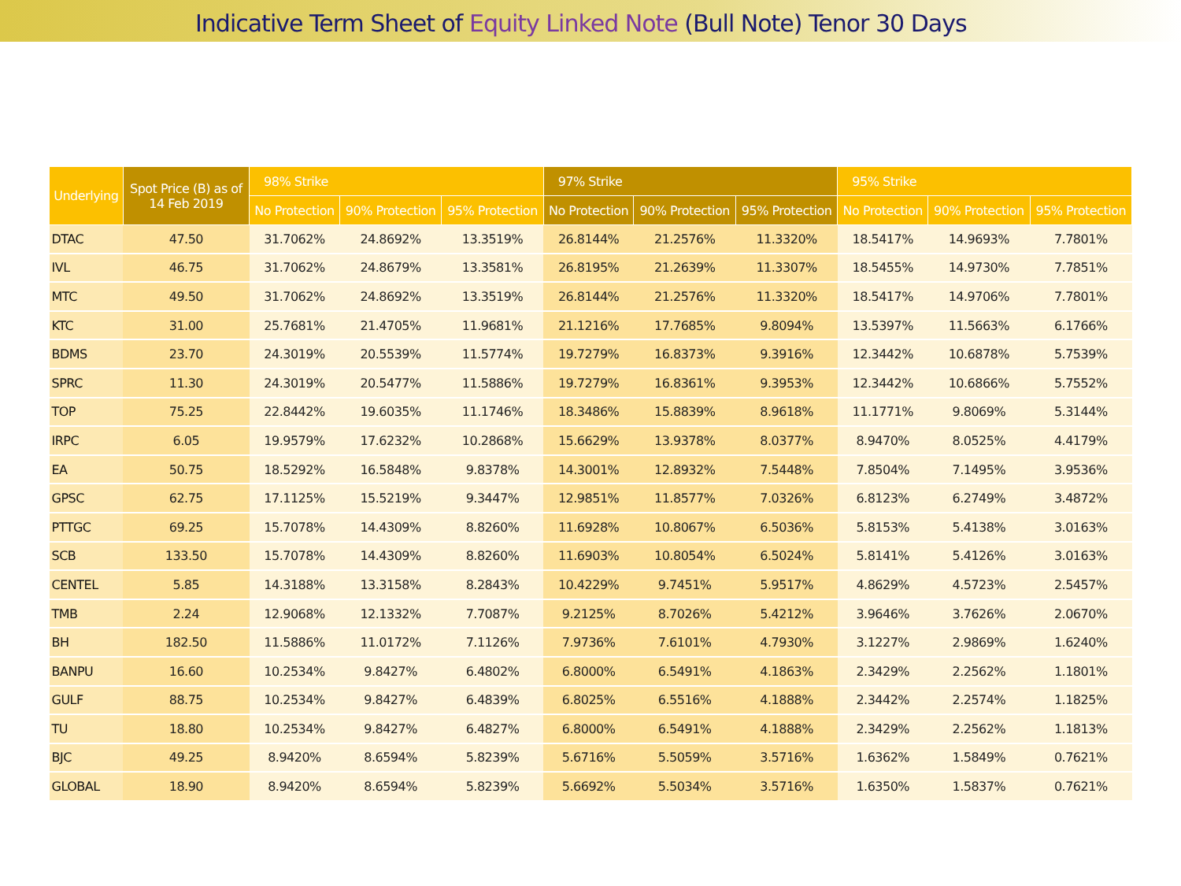Indicative Term Sheet of Equity Linked Note (Bull Note) Tenor 30 Days
| Underlying | Spot Price (B) as of 14 Feb 2019 | 98% Strike | | | 97% Strike | | | 95% Strike | | |
| --- | --- | --- | --- | --- | --- | --- | --- | --- | --- | --- |
| | | No Protection | 90% Protection | 95% Protection | No Protection | 90% Protection | 95% Protection | No Protection | 90% Protection | 95% Protection |
| DTAC | 47.50 | 31.7062% | 24.8692% | 13.3519% | 26.8144% | 21.2576% | 11.3320% | 18.5417% | 14.9693% | 7.7801% |
| IVL | 46.75 | 31.7062% | 24.8679% | 13.3581% | 26.8195% | 21.2639% | 11.3307% | 18.5455% | 14.9730% | 7.7851% |
| MTC | 49.50 | 31.7062% | 24.8692% | 13.3519% | 26.8144% | 21.2576% | 11.3320% | 18.5417% | 14.9706% | 7.7801% |
| KTC | 31.00 | 25.7681% | 21.4705% | 11.9681% | 21.1216% | 17.7685% | 9.8094% | 13.5397% | 11.5663% | 6.1766% |
| BDMS | 23.70 | 24.3019% | 20.5539% | 11.5774% | 19.7279% | 16.8373% | 9.3916% | 12.3442% | 10.6878% | 5.7539% |
| SPRC | 11.30 | 24.3019% | 20.5477% | 11.5886% | 19.7279% | 16.8361% | 9.3953% | 12.3442% | 10.6866% | 5.7552% |
| TOP | 75.25 | 22.8442% | 19.6035% | 11.1746% | 18.3486% | 15.8839% | 8.9618% | 11.1771% | 9.8069% | 5.3144% |
| IRPC | 6.05 | 19.9579% | 17.6232% | 10.2868% | 15.6629% | 13.9378% | 8.0377% | 8.9470% | 8.0525% | 4.4179% |
| EA | 50.75 | 18.5292% | 16.5848% | 9.8378% | 14.3001% | 12.8932% | 7.5448% | 7.8504% | 7.1495% | 3.9536% |
| GPSC | 62.75 | 17.1125% | 15.5219% | 9.3447% | 12.9851% | 11.8577% | 7.0326% | 6.8123% | 6.2749% | 3.4872% |
| PTTGC | 69.25 | 15.7078% | 14.4309% | 8.8260% | 11.6928% | 10.8067% | 6.5036% | 5.8153% | 5.4138% | 3.0163% |
| SCB | 133.50 | 15.7078% | 14.4309% | 8.8260% | 11.6903% | 10.8054% | 6.5024% | 5.8141% | 5.4126% | 3.0163% |
| CENTEL | 5.85 | 14.3188% | 13.3158% | 8.2843% | 10.4229% | 9.7451% | 5.9517% | 4.8629% | 4.5723% | 2.5457% |
| TMB | 2.24 | 12.9068% | 12.1332% | 7.7087% | 9.2125% | 8.7026% | 5.4212% | 3.9646% | 3.7626% | 2.0670% |
| BH | 182.50 | 11.5886% | 11.0172% | 7.1126% | 7.9736% | 7.6101% | 4.7930% | 3.1227% | 2.9869% | 1.6240% |
| BANPU | 16.60 | 10.2534% | 9.8427% | 6.4802% | 6.8000% | 6.5491% | 4.1863% | 2.3429% | 2.2562% | 1.1801% |
| GULF | 88.75 | 10.2534% | 9.8427% | 6.4839% | 6.8025% | 6.5516% | 4.1888% | 2.3442% | 2.2574% | 1.1825% |
| TU | 18.80 | 10.2534% | 9.8427% | 6.4827% | 6.8000% | 6.5491% | 4.1888% | 2.3429% | 2.2562% | 1.1813% |
| BJC | 49.25 | 8.9420% | 8.6594% | 5.8239% | 5.6716% | 5.5059% | 3.5716% | 1.6362% | 1.5849% | 0.7621% |
| GLOBAL | 18.90 | 8.9420% | 8.6594% | 5.8239% | 5.6692% | 5.5034% | 3.5716% | 1.6350% | 1.5837% | 0.7621% |